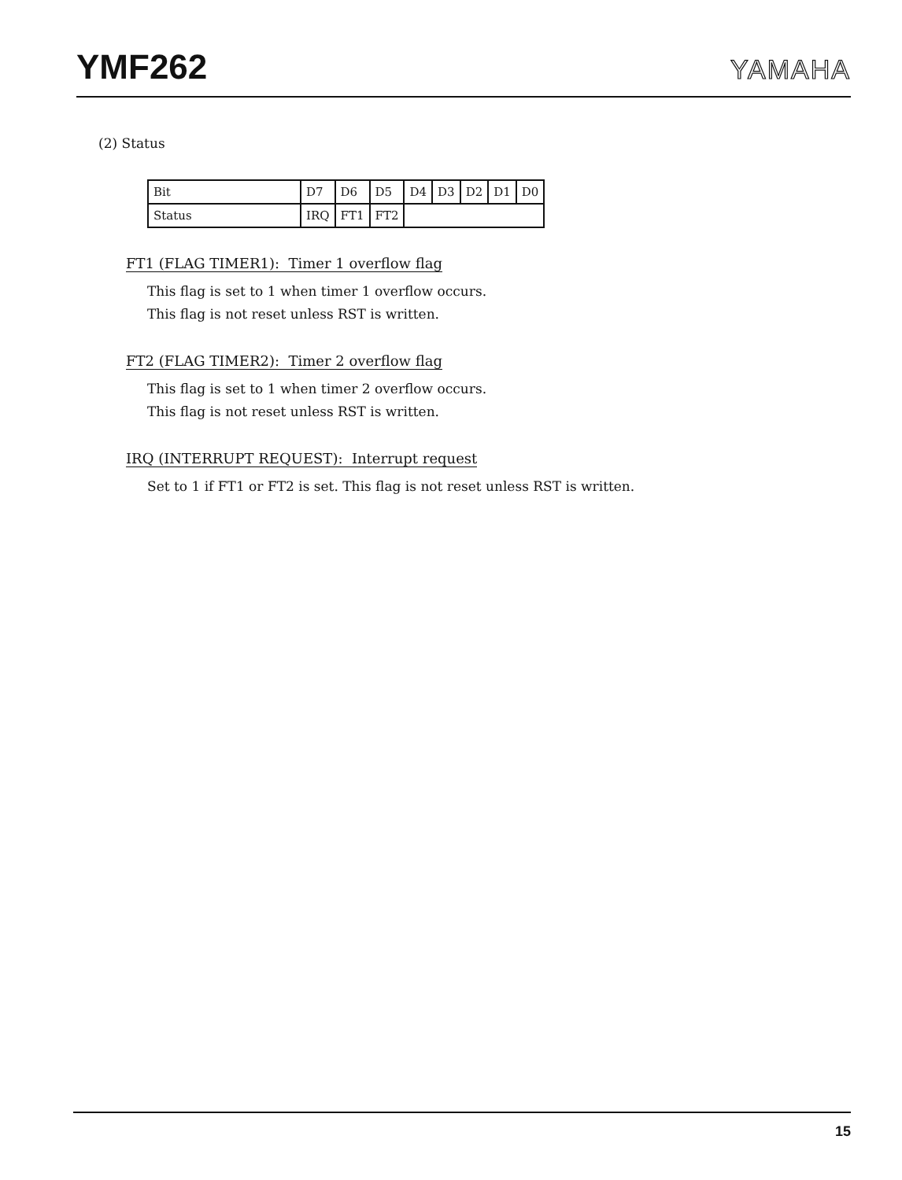YMF262
YAMAHA
(2) Status
| Bit | D7 | D6 | D5 | D4 | D3 | D2 | D1 | D0 |
| Status | IRQ | FT1 | FT2 | | | | | |
FT1 (FLAG TIMER1): Timer 1 overflow flag
This flag is set to 1 when timer 1 overflow occurs.
This flag is not reset unless RST is written.
FT2 (FLAG TIMER2): Timer 2 overflow flag
This flag is set to 1 when timer 2 overflow occurs.
This flag is not reset unless RST is written.
IRQ (INTERRUPT REQUEST): Interrupt request
Set to 1 if FT1 or FT2 is set. This flag is not reset unless RST is written.
15